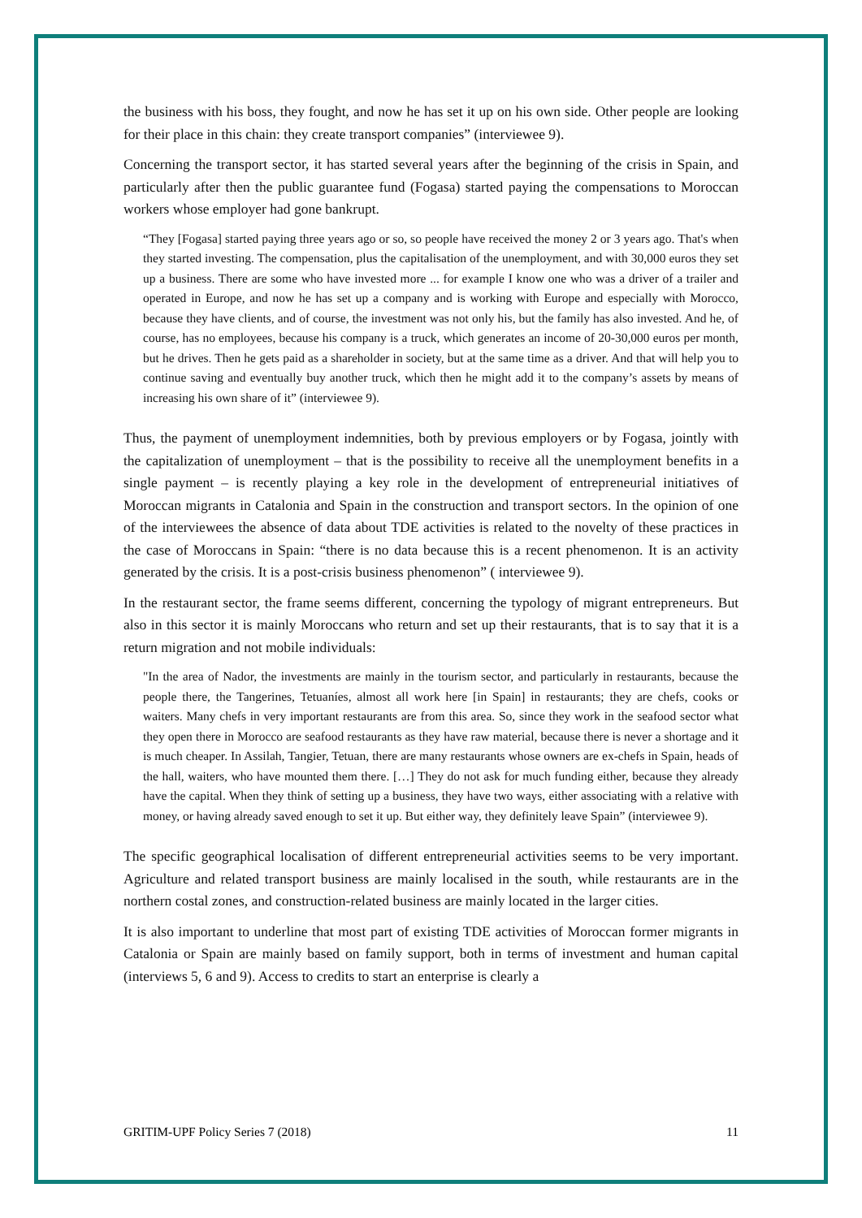the business with his boss, they fought, and now he has set it up on his own side. Other people are looking for their place in this chain: they create transport companies” (interviewee 9).
Concerning the transport sector, it has started several years after the beginning of the crisis in Spain, and particularly after then the public guarantee fund (Fogasa) started paying the compensations to Moroccan workers whose employer had gone bankrupt.
“They [Fogasa] started paying three years ago or so, so people have received the money 2 or 3 years ago. That's when they started investing. The compensation, plus the capitalisation of the unemployment, and with 30,000 euros they set up a business. There are some who have invested more ... for example I know one who was a driver of a trailer and operated in Europe, and now he has set up a company and is working with Europe and especially with Morocco, because they have clients, and of course, the investment was not only his, but the family has also invested. And he, of course, has no employees, because his company is a truck, which generates an income of 20-30,000 euros per month, but he drives. Then he gets paid as a shareholder in society, but at the same time as a driver. And that will help you to continue saving and eventually buy another truck, which then he might add it to the company’s assets by means of increasing his own share of it” (interviewee 9).
Thus, the payment of unemployment indemnities, both by previous employers or by Fogasa, jointly with the capitalization of unemployment – that is the possibility to receive all the unemployment benefits in a single payment – is recently playing a key role in the development of entrepreneurial initiatives of Moroccan migrants in Catalonia and Spain in the construction and transport sectors. In the opinion of one of the interviewees the absence of data about TDE activities is related to the novelty of these practices in the case of Moroccans in Spain: “there is no data because this is a recent phenomenon. It is an activity generated by the crisis. It is a post-crisis business phenomenon” ( interviewee 9).
In the restaurant sector, the frame seems different, concerning the typology of migrant entrepreneurs. But also in this sector it is mainly Moroccans who return and set up their restaurants, that is to say that it is a return migration and not mobile individuals:
"In the area of Nador, the investments are mainly in the tourism sector, and particularly in restaurants, because the people there, the Tangerines, Tetuaníes, almost all work here [in Spain] in restaurants; they are chefs, cooks or waiters. Many chefs in very important restaurants are from this area. So, since they work in the seafood sector what they open there in Morocco are seafood restaurants as they have raw material, because there is never a shortage and it is much cheaper. In Assilah, Tangier, Tetuan, there are many restaurants whose owners are ex-chefs in Spain, heads of the hall, waiters, who have mounted them there. […] They do not ask for much funding either, because they already have the capital. When they think of setting up a business, they have two ways, either associating with a relative with money, or having already saved enough to set it up. But either way, they definitely leave Spain” (interviewee 9).
The specific geographical localisation of different entrepreneurial activities seems to be very important. Agriculture and related transport business are mainly localised in the south, while restaurants are in the northern costal zones, and construction-related business are mainly located in the larger cities.
It is also important to underline that most part of existing TDE activities of Moroccan former migrants in Catalonia or Spain are mainly based on family support, both in terms of investment and human capital (interviews 5, 6 and 9). Access to credits to start an enterprise is clearly a
GRITIM-UPF Policy Series 7 (2018) 11